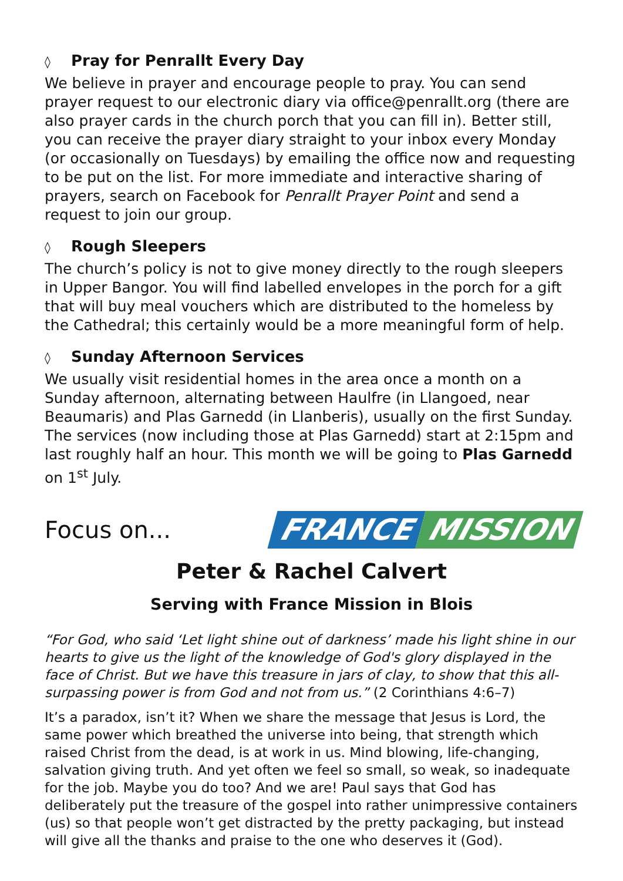◊ Pray for Penrallt Every Day
We believe in prayer and encourage people to pray. You can send prayer request to our electronic diary via office@penrallt.org (there are also prayer cards in the church porch that you can fill in). Better still, you can receive the prayer diary straight to your inbox every Monday (or occasionally on Tuesdays) by emailing the office now and requesting to be put on the list. For more immediate and interactive sharing of prayers, search on Facebook for Penrallt Prayer Point and send a request to join our group.
◊ Rough Sleepers
The church’s policy is not to give money directly to the rough sleepers in Upper Bangor. You will find labelled envelopes in the porch for a gift that will buy meal vouchers which are distributed to the homeless by the Cathedral; this certainly would be a more meaningful form of help.
◊ Sunday Afternoon Services
We usually visit residential homes in the area once a month on a Sunday afternoon, alternating between Haulfre (in Llangoed, near Beaumaris) and Plas Garnedd (in Llanberis), usually on the first Sunday. The services (now including those at Plas Garnedd) start at 2:15pm and last roughly half an hour. This month we will be going to Plas Garnedd on 1<sup>st</sup> July.
Focus on...
FRANCE MISSION
Peter & Rachel Calvert
Serving with France Mission in Blois
“For God, who said ‘Let light shine out of darkness’ made his light shine in our hearts to give us the light of the knowledge of God's glory displayed in the face of Christ. But we have this treasure in jars of clay, to show that this all-surpassing power is from God and not from us.” (2 Corinthians 4:6–7)
It’s a paradox, isn’t it? When we share the message that Jesus is Lord, the same power which breathed the universe into being, that strength which raised Christ from the dead, is at work in us. Mind blowing, life-changing, salvation giving truth. And yet often we feel so small, so weak, so inadequate for the job. Maybe you do too? And we are! Paul says that God has deliberately put the treasure of the gospel into rather unimpressive containers (us) so that people won’t get distracted by the pretty packaging, but instead will give all the thanks and praise to the one who deserves it (God).